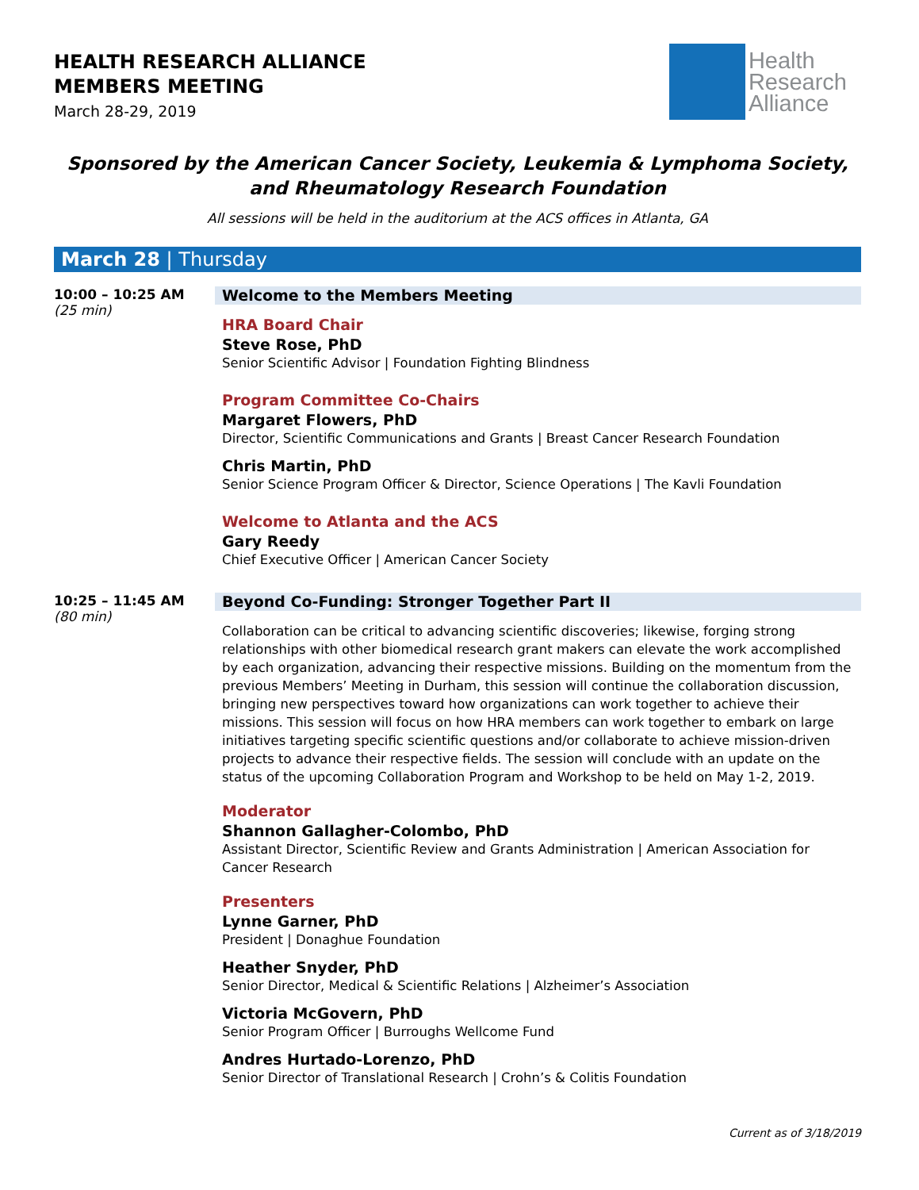HEALTH RESEARCH ALLIANCE
MEMBERS MEETING
March 28-29, 2019
Health
Research
Alliance
Sponsored by the American Cancer Society, Leukemia & Lymphoma Society, and Rheumatology Research Foundation
All sessions will be held in the auditorium at the ACS offices in Atlanta, GA
March 28 | Thursday
10:00 – 10:25 AM
(25 min)
Welcome to the Members Meeting
HRA Board Chair
Steve Rose, PhD
Senior Scientific Advisor | Foundation Fighting Blindness
Program Committee Co-Chairs
Margaret Flowers, PhD
Director, Scientific Communications and Grants | Breast Cancer Research Foundation
Chris Martin, PhD
Senior Science Program Officer & Director, Science Operations | The Kavli Foundation
Welcome to Atlanta and the ACS
Gary Reedy
Chief Executive Officer | American Cancer Society
10:25 – 11:45 AM
(80 min)
Beyond Co-Funding: Stronger Together Part II
Collaboration can be critical to advancing scientific discoveries; likewise, forging strong relationships with other biomedical research grant makers can elevate the work accomplished by each organization, advancing their respective missions. Building on the momentum from the previous Members’ Meeting in Durham, this session will continue the collaboration discussion, bringing new perspectives toward how organizations can work together to achieve their missions. This session will focus on how HRA members can work together to embark on large initiatives targeting specific scientific questions and/or collaborate to achieve mission-driven projects to advance their respective fields. The session will conclude with an update on the status of the upcoming Collaboration Program and Workshop to be held on May 1-2, 2019.
Moderator
Shannon Gallagher-Colombo, PhD
Assistant Director, Scientific Review and Grants Administration | American Association for Cancer Research
Presenters
Lynne Garner, PhD
President | Donaghue Foundation
Heather Snyder, PhD
Senior Director, Medical & Scientific Relations | Alzheimer’s Association
Victoria McGovern, PhD
Senior Program Officer | Burroughs Wellcome Fund
Andres Hurtado-Lorenzo, PhD
Senior Director of Translational Research | Crohn’s & Colitis Foundation
Current as of 3/18/2019